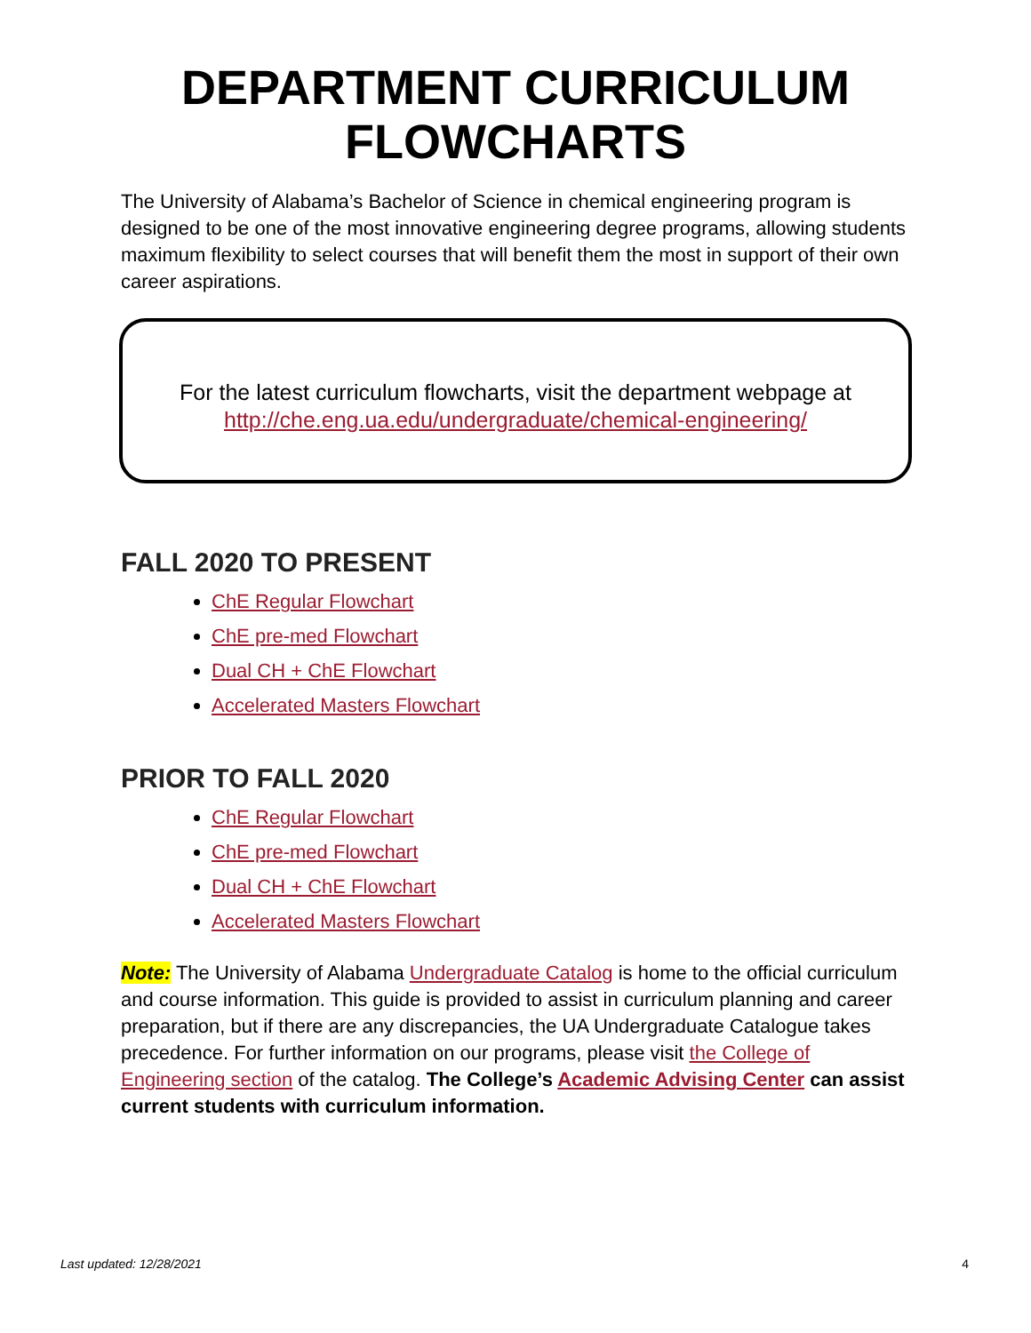DEPARTMENT CURRICULUM
FLOWCHARTS
The University of Alabama’s Bachelor of Science in chemical engineering program is designed to be one of the most innovative engineering degree programs, allowing students maximum flexibility to select courses that will benefit them the most in support of their own career aspirations.
For the latest curriculum flowcharts, visit the department webpage at
http://che.eng.ua.edu/undergraduate/chemical-engineering/
FALL 2020 TO PRESENT
ChE Regular Flowchart
ChE pre-med Flowchart
Dual CH + ChE Flowchart
Accelerated Masters Flowchart
PRIOR TO FALL 2020
ChE Regular Flowchart
ChE pre-med Flowchart
Dual CH + ChE Flowchart
Accelerated Masters Flowchart
Note: The University of Alabama Undergraduate Catalog is home to the official curriculum and course information. This guide is provided to assist in curriculum planning and career preparation, but if there are any discrepancies, the UA Undergraduate Catalogue takes precedence. For further information on our programs, please visit the College of Engineering section of the catalog. The College’s Academic Advising Center can assist current students with curriculum information.
Last updated: 12/28/2021 4